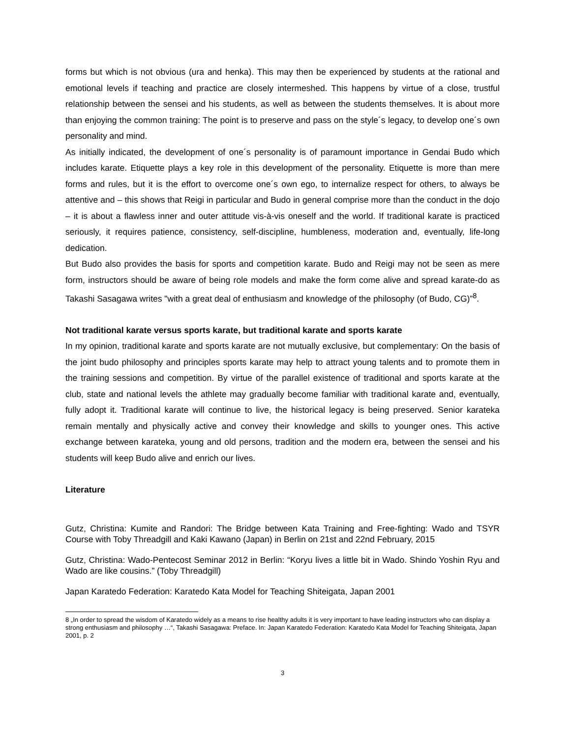forms but which is not obvious (ura and henka). This may then be experienced by students at the rational and emotional levels if teaching and practice are closely intermeshed. This happens by virtue of a close, trustful relationship between the sensei and his students, as well as between the students themselves. It is about more than enjoying the common training: The point is to preserve and pass on the style´s legacy, to develop one´s own personality and mind.
As initially indicated, the development of one´s personality is of paramount importance in Gendai Budo which includes karate. Etiquette plays a key role in this development of the personality. Etiquette is more than mere forms and rules, but it is the effort to overcome one´s own ego, to internalize respect for others, to always be attentive and – this shows that Reigi in particular and Budo in general comprise more than the conduct in the dojo – it is about a flawless inner and outer attitude vis-à-vis oneself and the world. If traditional karate is practiced seriously, it requires patience, consistency, self-discipline, humbleness, moderation and, eventually, life-long dedication.
But Budo also provides the basis for sports and competition karate. Budo and Reigi may not be seen as mere form, instructors should be aware of being role models and make the form come alive and spread karate-do as Takashi Sasagawa writes "with a great deal of enthusiasm and knowledge of the philosophy (of Budo, CG)”<sup>8</sup>.
Not traditional karate versus sports karate, but traditional karate and sports karate
In my opinion, traditional karate and sports karate are not mutually exclusive, but complementary: On the basis of the joint budo philosophy and principles sports karate may help to attract young talents and to promote them in the training sessions and competition. By virtue of the parallel existence of traditional and sports karate at the club, state and national levels the athlete may gradually become familiar with traditional karate and, eventually, fully adopt it. Traditional karate will continue to live, the historical legacy is being preserved. Senior karateka remain mentally and physically active and convey their knowledge and skills to younger ones. This active exchange between karateka, young and old persons, tradition and the modern era, between the sensei and his students will keep Budo alive and enrich our lives.
Literature
Gutz, Christina: Kumite and Randori: The Bridge between Kata Training and Free-fighting: Wado and TSYR Course with Toby Threadgill and Kaki Kawano (Japan) in Berlin on 21st and 22nd February, 2015
Gutz, Christina: Wado-Pentecost Seminar 2012 in Berlin: “Koryu lives a little bit in Wado. Shindo Yoshin Ryu and Wado are like cousins.” (Toby Threadgill)
Japan Karatedo Federation: Karatedo Kata Model for Teaching Shiteigata, Japan 2001
8 „In order to spread the wisdom of Karatedo widely as a means to rise healthy adults it is very important to have leading instructors who can display a strong enthusiasm and philosophy …“, Takashi Sasagawa: Preface. In: Japan Karatedo Federation: Karatedo Kata Model for Teaching Shiteigata, Japan 2001, p. 2
3